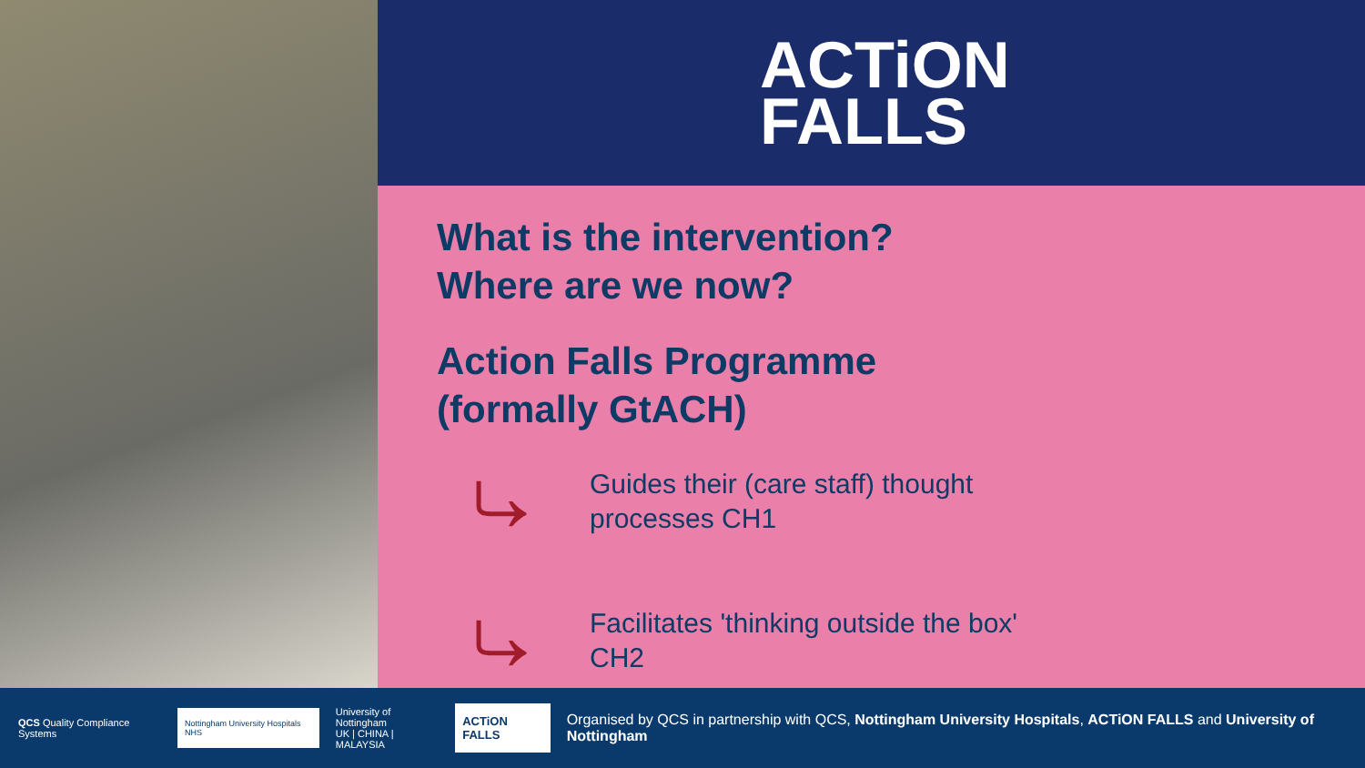ACTiON
FALLS
What is the intervention?
Where are we now?
Action Falls Programme
(formally GtACH)
⤷
Guides their (care staff) thought
processes CH1
⤷
Facilitates 'thinking outside the box'
CH2
QCS Quality Compliance Systems
Nottingham University Hospitals NHS
University of Nottingham
UK | CHINA | MALAYSIA
ACTiON FALLS
Organised by QCS in partnership with QCS, Nottingham University Hospitals, ACTiON FALLS and University of Nottingham